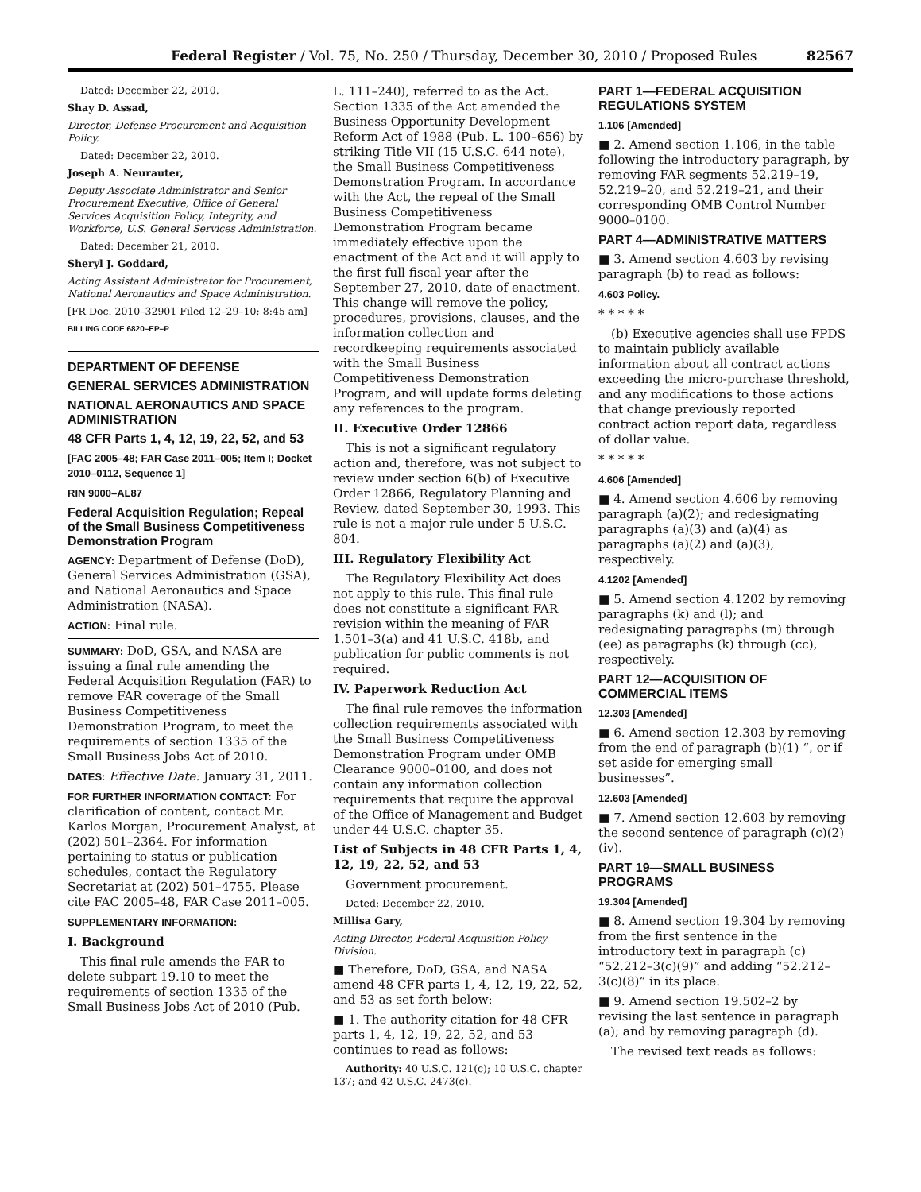Federal Register / Vol. 75, No. 250 / Thursday, December 30, 2010 / Proposed Rules 82567
Dated: December 22, 2010.
Shay D. Assad,
Director, Defense Procurement and Acquisition Policy.
Dated: December 22, 2010.
Joseph A. Neurauter,
Deputy Associate Administrator and Senior Procurement Executive, Office of General Services Acquisition Policy, Integrity, and Workforce, U.S. General Services Administration.
Dated: December 21, 2010.
Sheryl J. Goddard,
Acting Assistant Administrator for Procurement, National Aeronautics and Space Administration.
[FR Doc. 2010–32901 Filed 12–29–10; 8:45 am]
BILLING CODE 6820–EP–P
DEPARTMENT OF DEFENSE
GENERAL SERVICES ADMINISTRATION
NATIONAL AERONAUTICS AND SPACE ADMINISTRATION
48 CFR Parts 1, 4, 12, 19, 22, 52, and 53
[FAC 2005–48; FAR Case 2011–005; Item I; Docket 2010–0112, Sequence 1]
RIN 9000–AL87
Federal Acquisition Regulation; Repeal of the Small Business Competitiveness Demonstration Program
AGENCY: Department of Defense (DoD), General Services Administration (GSA), and National Aeronautics and Space Administration (NASA).
ACTION: Final rule.
SUMMARY: DoD, GSA, and NASA are issuing a final rule amending the Federal Acquisition Regulation (FAR) to remove FAR coverage of the Small Business Competitiveness Demonstration Program, to meet the requirements of section 1335 of the Small Business Jobs Act of 2010.
DATES: Effective Date: January 31, 2011.
FOR FURTHER INFORMATION CONTACT: For clarification of content, contact Mr. Karlos Morgan, Procurement Analyst, at (202) 501–2364. For information pertaining to status or publication schedules, contact the Regulatory Secretariat at (202) 501–4755. Please cite FAC 2005–48, FAR Case 2011–005.
SUPPLEMENTARY INFORMATION:
I. Background
This final rule amends the FAR to delete subpart 19.10 to meet the requirements of section 1335 of the Small Business Jobs Act of 2010 (Pub.
L. 111–240), referred to as the Act. Section 1335 of the Act amended the Business Opportunity Development Reform Act of 1988 (Pub. L. 100–656) by striking Title VII (15 U.S.C. 644 note), the Small Business Competitiveness Demonstration Program. In accordance with the Act, the repeal of the Small Business Competitiveness Demonstration Program became immediately effective upon the enactment of the Act and it will apply to the first full fiscal year after the September 27, 2010, date of enactment. This change will remove the policy, procedures, provisions, clauses, and the information collection and recordkeeping requirements associated with the Small Business Competitiveness Demonstration Program, and will update forms deleting any references to the program.
II. Executive Order 12866
This is not a significant regulatory action and, therefore, was not subject to review under section 6(b) of Executive Order 12866, Regulatory Planning and Review, dated September 30, 1993. This rule is not a major rule under 5 U.S.C. 804.
III. Regulatory Flexibility Act
The Regulatory Flexibility Act does not apply to this rule. This final rule does not constitute a significant FAR revision within the meaning of FAR 1.501–3(a) and 41 U.S.C. 418b, and publication for public comments is not required.
IV. Paperwork Reduction Act
The final rule removes the information collection requirements associated with the Small Business Competitiveness Demonstration Program under OMB Clearance 9000–0100, and does not contain any information collection requirements that require the approval of the Office of Management and Budget under 44 U.S.C. chapter 35.
List of Subjects in 48 CFR Parts 1, 4, 12, 19, 22, 52, and 53
Government procurement.
Dated: December 22, 2010.
Millisa Gary,
Acting Director, Federal Acquisition Policy Division.
■ Therefore, DoD, GSA, and NASA amend 48 CFR parts 1, 4, 12, 19, 22, 52, and 53 as set forth below:
■ 1. The authority citation for 48 CFR parts 1, 4, 12, 19, 22, 52, and 53 continues to read as follows:
Authority: 40 U.S.C. 121(c); 10 U.S.C. chapter 137; and 42 U.S.C. 2473(c).
PART 1—FEDERAL ACQUISITION REGULATIONS SYSTEM
1.106 [Amended]
■ 2. Amend section 1.106, in the table following the introductory paragraph, by removing FAR segments 52.219–19, 52.219–20, and 52.219–21, and their corresponding OMB Control Number 9000–0100.
PART 4—ADMINISTRATIVE MATTERS
■ 3. Amend section 4.603 by revising paragraph (b) to read as follows:
4.603 Policy.
* * * * *
(b) Executive agencies shall use FPDS to maintain publicly available information about all contract actions exceeding the micro-purchase threshold, and any modifications to those actions that change previously reported contract action report data, regardless of dollar value.
* * * * *
4.606 [Amended]
■ 4. Amend section 4.606 by removing paragraph (a)(2); and redesignating paragraphs (a)(3) and (a)(4) as paragraphs (a)(2) and (a)(3), respectively.
4.1202 [Amended]
■ 5. Amend section 4.1202 by removing paragraphs (k) and (l); and redesignating paragraphs (m) through (ee) as paragraphs (k) through (cc), respectively.
PART 12—ACQUISITION OF COMMERCIAL ITEMS
12.303 [Amended]
■ 6. Amend section 12.303 by removing from the end of paragraph (b)(1) “, or if set aside for emerging small businesses”.
12.603 [Amended]
■ 7. Amend section 12.603 by removing the second sentence of paragraph (c)(2)(iv).
PART 19—SMALL BUSINESS PROGRAMS
19.304 [Amended]
■ 8. Amend section 19.304 by removing from the first sentence in the introductory text in paragraph (c) “52.212–3(c)(9)” and adding “52.212–3(c)(8)” in its place.
■ 9. Amend section 19.502–2 by revising the last sentence in paragraph (a); and by removing paragraph (d).
The revised text reads as follows: